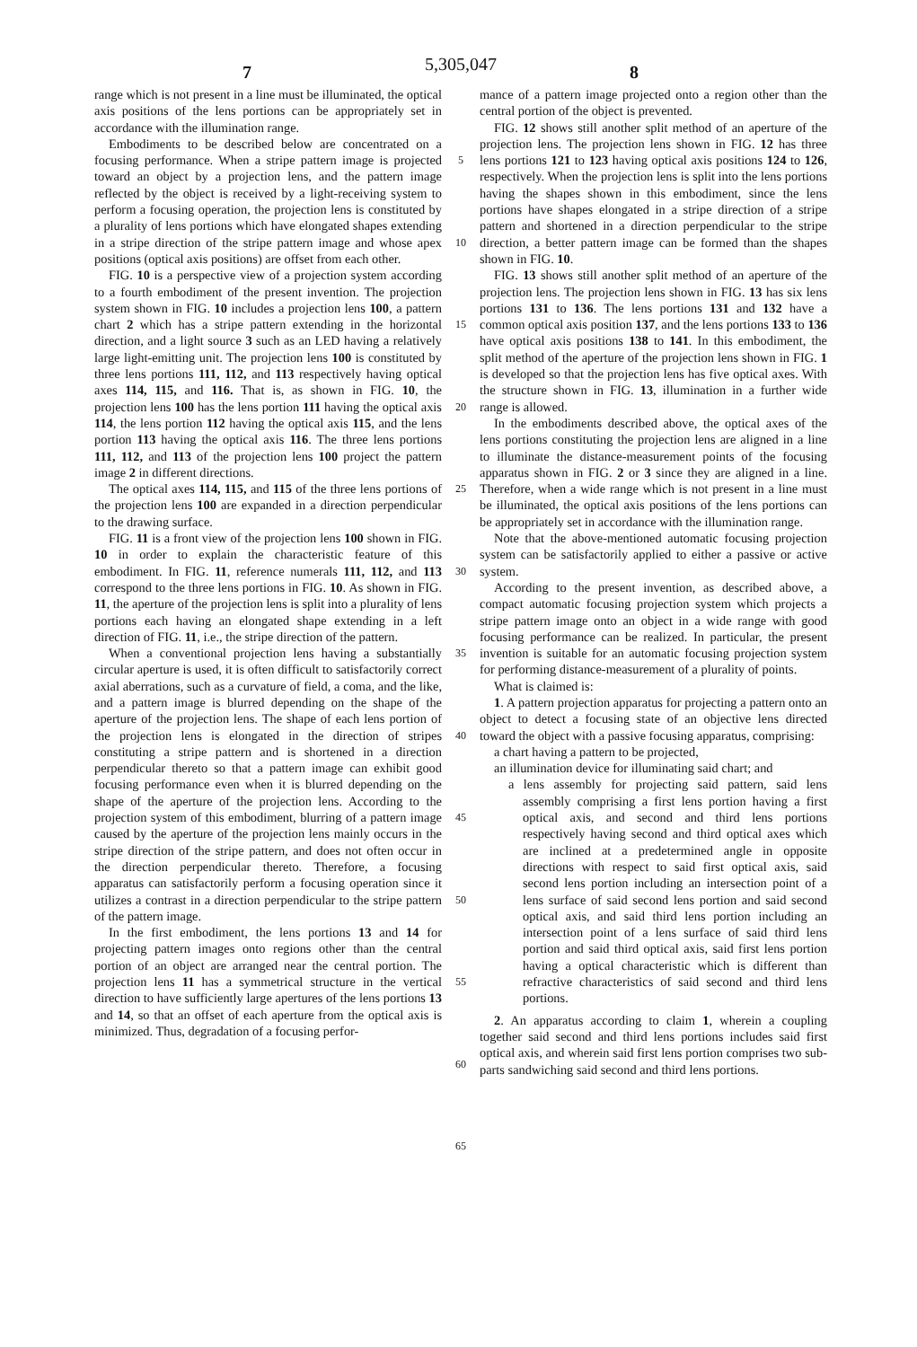5,305,047
7 8
range which is not present in a line must be illuminated, the optical axis positions of the lens portions can be appropriately set in accordance with the illumination range.
Embodiments to be described below are concentrated on a focusing performance. When a stripe pattern image is projected toward an object by a projection lens, and the pattern image reflected by the object is received by a light-receiving system to perform a focusing operation, the projection lens is constituted by a plurality of lens portions which have elongated shapes extending in a stripe direction of the stripe pattern image and whose apex positions (optical axis positions) are offset from each other.
FIG. 10 is a perspective view of a projection system according to a fourth embodiment of the present invention. The projection system shown in FIG. 10 includes a projection lens 100, a pattern chart 2 which has a stripe pattern extending in the horizontal direction, and a light source 3 such as an LED having a relatively large light-emitting unit. The projection lens 100 is constituted by three lens portions 111, 112, and 113 respectively having optical axes 114, 115, and 116. That is, as shown in FIG. 10, the projection lens 100 has the lens portion 111 having the optical axis 114, the lens portion 112 having the optical axis 115, and the lens portion 113 having the optical axis 116. The three lens portions 111, 112, and 113 of the projection lens 100 project the pattern image 2 in different directions.
The optical axes 114, 115, and 115 of the three lens portions of the projection lens 100 are expanded in a direction perpendicular to the drawing surface.
FIG. 11 is a front view of the projection lens 100 shown in FIG. 10 in order to explain the characteristic feature of this embodiment. In FIG. 11, reference numerals 111, 112, and 113 correspond to the three lens portions in FIG. 10. As shown in FIG. 11, the aperture of the projection lens is split into a plurality of lens portions each having an elongated shape extending in a left direction of FIG. 11, i.e., the stripe direction of the pattern.
When a conventional projection lens having a substantially circular aperture is used, it is often difficult to satisfactorily correct axial aberrations, such as a curvature of field, a coma, and the like, and a pattern image is blurred depending on the shape of the aperture of the projection lens. The shape of each lens portion of the projection lens is elongated in the direction of stripes constituting a stripe pattern and is shortened in a direction perpendicular thereto so that a pattern image can exhibit good focusing performance even when it is blurred depending on the shape of the aperture of the projection lens. According to the projection system of this embodiment, blurring of a pattern image caused by the aperture of the projection lens mainly occurs in the stripe direction of the stripe pattern, and does not often occur in the direction perpendicular thereto. Therefore, a focusing apparatus can satisfactorily perform a focusing operation since it utilizes a contrast in a direction perpendicular to the stripe pattern of the pattern image.
In the first embodiment, the lens portions 13 and 14 for projecting pattern images onto regions other than the central portion of an object are arranged near the central portion. The projection lens 11 has a symmetrical structure in the vertical direction to have sufficiently large apertures of the lens portions 13 and 14, so that an offset of each aperture from the optical axis is minimized. Thus, degradation of a focusing perfor-
5
10
15
20
25
30
35
40
45
50
55
60
65
mance of a pattern image projected onto a region other than the central portion of the object is prevented.
FIG. 12 shows still another split method of an aperture of the projection lens. The projection lens shown in FIG. 12 has three lens portions 121 to 123 having optical axis positions 124 to 126, respectively. When the projection lens is split into the lens portions having the shapes shown in this embodiment, since the lens portions have shapes elongated in a stripe direction of a stripe pattern and shortened in a direction perpendicular to the stripe direction, a better pattern image can be formed than the shapes shown in FIG. 10.
FIG. 13 shows still another split method of an aperture of the projection lens. The projection lens shown in FIG. 13 has six lens portions 131 to 136. The lens portions 131 and 132 have a common optical axis position 137, and the lens portions 133 to 136 have optical axis positions 138 to 141. In this embodiment, the split method of the aperture of the projection lens shown in FIG. 1 is developed so that the projection lens has five optical axes. With the structure shown in FIG. 13, illumination in a further wide range is allowed.
In the embodiments described above, the optical axes of the lens portions constituting the projection lens are aligned in a line to illuminate the distance-measurement points of the focusing apparatus shown in FIG. 2 or 3 since they are aligned in a line. Therefore, when a wide range which is not present in a line must be illuminated, the optical axis positions of the lens portions can be appropriately set in accordance with the illumination range.
Note that the above-mentioned automatic focusing projection system can be satisfactorily applied to either a passive or active system.
According to the present invention, as described above, a compact automatic focusing projection system which projects a stripe pattern image onto an object in a wide range with good focusing performance can be realized. In particular, the present invention is suitable for an automatic focusing projection system for performing distance-measurement of a plurality of points.
What is claimed is:
1. A pattern projection apparatus for projecting a pattern onto an object to detect a focusing state of an objective lens directed toward the object with a passive focusing apparatus, comprising:
a chart having a pattern to be projected,
an illumination device for illuminating said chart; and
a lens assembly for projecting said pattern, said lens assembly comprising a first lens portion having a first optical axis, and second and third lens portions respectively having second and third optical axes which are inclined at a predetermined angle in opposite directions with respect to said first optical axis, said second lens portion including an intersection point of a lens surface of said second lens portion and said second optical axis, and said third lens portion including an intersection point of a lens surface of said third lens portion and said third optical axis, said first lens portion having a optical characteristic which is different than refractive characteristics of said second and third lens portions.
2. An apparatus according to claim 1, wherein a coupling together said second and third lens portions includes said first optical axis, and wherein said first lens portion comprises two sub-parts sandwiching said second and third lens portions.